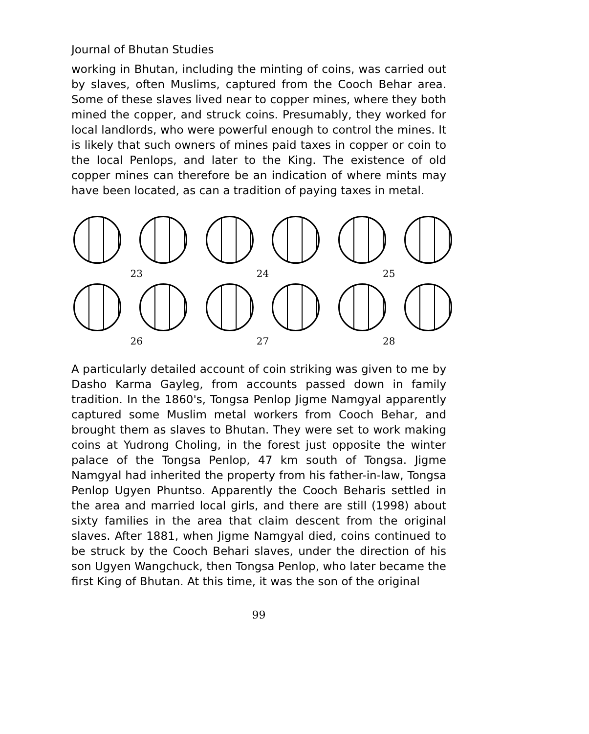Journal of Bhutan Studies
working in Bhutan, including the minting of coins, was carried out by slaves, often Muslims, captured from the Cooch Behar area. Some of these slaves lived near to copper mines, where they both mined the copper, and struck coins. Presumably, they worked for local landlords, who were powerful enough to control the mines. It is likely that such owners of mines paid taxes in copper or coin to the local Penlops, and later to the King. The existence of old copper mines can therefore be an indication of where mints may have been located, as can a tradition of paying taxes in metal.
23 24 25
26 27 28
A particularly detailed account of coin striking was given to me by Dasho Karma Gayleg, from accounts passed down in family tradition. In the 1860's, Tongsa Penlop Jigme Namgyal apparently captured some Muslim metal workers from Cooch Behar, and brought them as slaves to Bhutan. They were set to work making coins at Yudrong Choling, in the forest just opposite the winter palace of the Tongsa Penlop, 47 km south of Tongsa. Jigme Namgyal had inherited the property from his father-in-law, Tongsa Penlop Ugyen Phuntso. Apparently the Cooch Beharis settled in the area and married local girls, and there are still (1998) about sixty families in the area that claim descent from the original slaves. After 1881, when Jigme Namgyal died, coins continued to be struck by the Cooch Behari slaves, under the direction of his son Ugyen Wangchuck, then Tongsa Penlop, who later became the first King of Bhutan. At this time, it was the son of the original
99